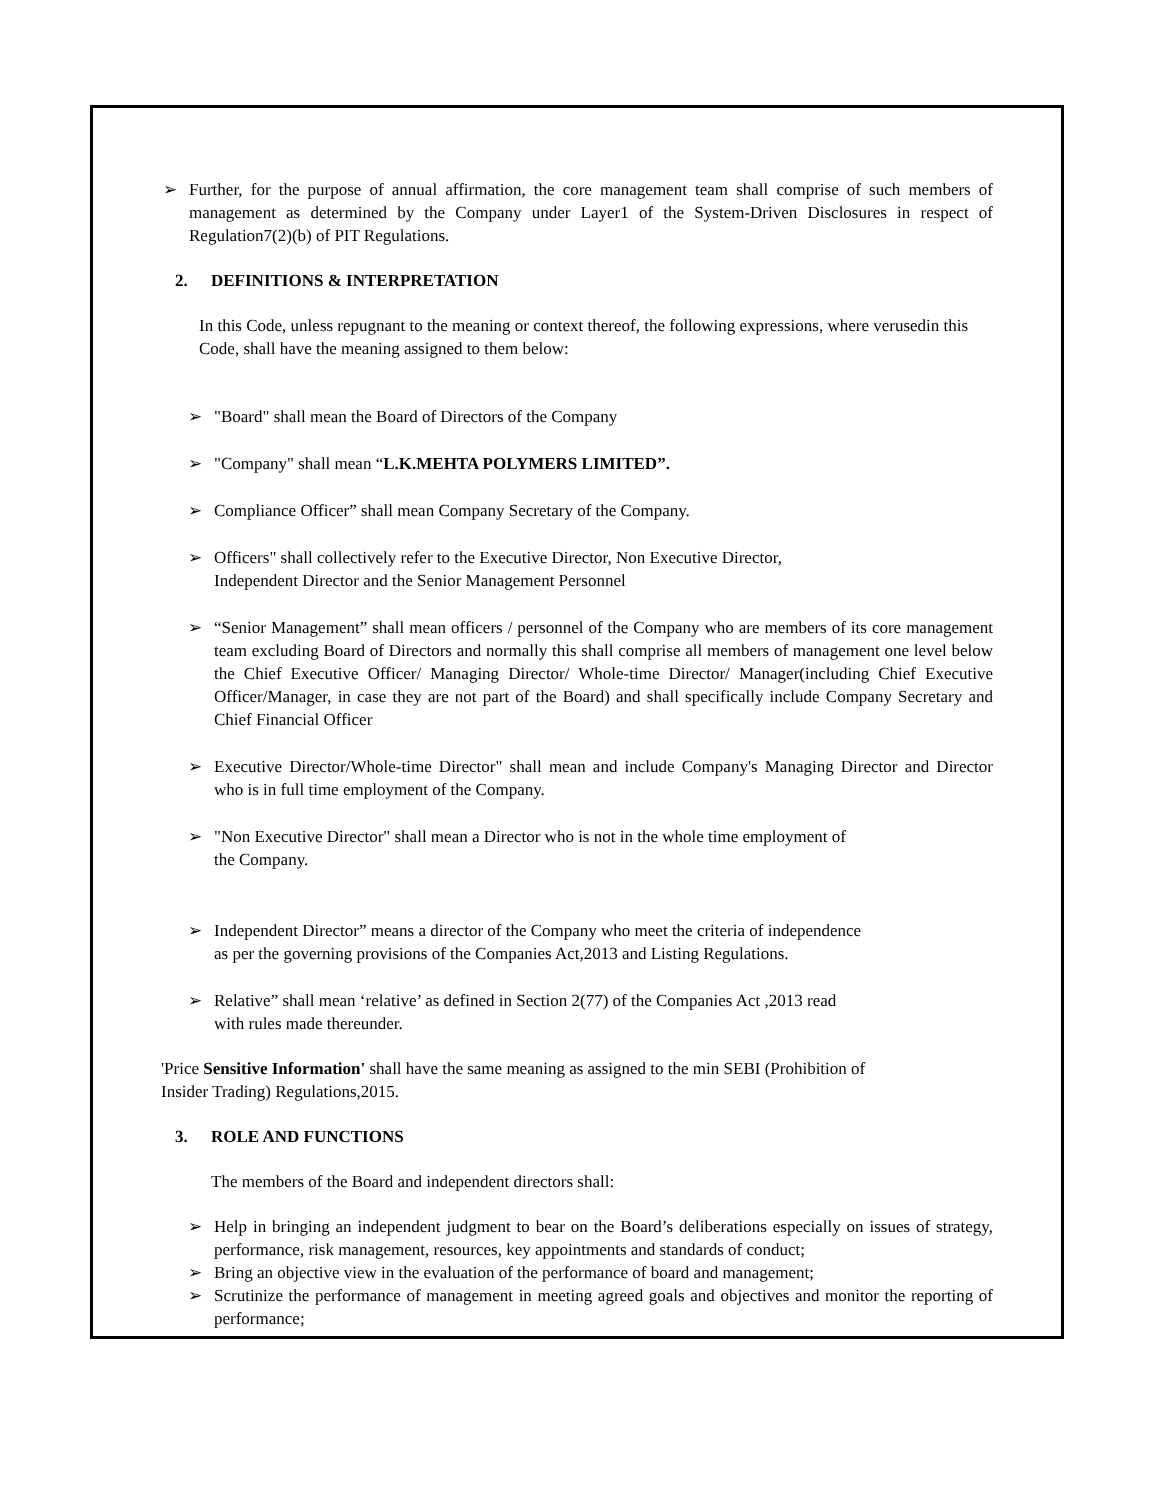➢ Further, for the purpose of annual affirmation, the core management team shall comprise of such members of management as determined by the Company under Layer1 of the System-Driven Disclosures in respect of Regulation7(2)(b) of PIT Regulations.
2. DEFINITIONS & INTERPRETATION
In this Code, unless repugnant to the meaning or context thereof, the following expressions, where verusedin this Code, shall have the meaning assigned to them below:
➢ "Board" shall mean the Board of Directors of the Company
➢ "Company" shall mean “L.K.MEHTA POLYMERS LIMITED”.
➢ Compliance Officer” shall mean Company Secretary of the Company.
➢ Officers" shall collectively refer to the Executive Director, Non Executive Director,
Independent Director and the Senior Management Personnel
➢ “Senior Management” shall mean officers / personnel of the Company who are members of its core management team excluding Board of Directors and normally this shall comprise all members of management one level below the Chief Executive Officer/ Managing Director/ Whole-time Director/ Manager(including Chief Executive Officer/Manager, in case they are not part of the Board) and shall specifically include Company Secretary and Chief Financial Officer
➢ Executive Director/Whole-time Director" shall mean and include Company's Managing Director and Director who is in full time employment of the Company.
➢ "Non Executive Director" shall mean a Director who is not in the whole time employment of
the Company.
➢ Independent Director” means a director of the Company who meet the criteria of independence
as per the governing provisions of the Companies Act,2013 and Listing Regulations.
➢ Relative” shall mean ‘relative’ as defined in Section 2(77) of the Companies Act ,2013 read
with rules made thereunder.
'Price Sensitive Information' shall have the same meaning as assigned to the min SEBI (Prohibition of
Insider Trading) Regulations,2015.
3. ROLE AND FUNCTIONS
The members of the Board and independent directors shall:
➢ Help in bringing an independent judgment to bear on the Board’s deliberations especially on issues of strategy, performance, risk management, resources, key appointments and standards of conduct;
➢ Bring an objective view in the evaluation of the performance of board and management;
➢ Scrutinize the performance of management in meeting agreed goals and objectives and monitor the reporting of performance;